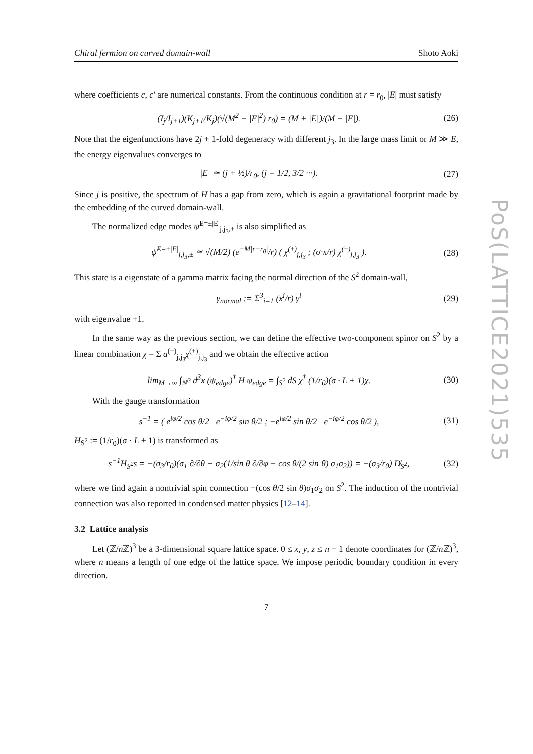Chiral fermion on curved domain-wall Shoto Aoki
where coefficients c, c′ are numerical constants. From the continuous condition at r = r<sub>0</sub>, |E| must satisfy
(I<sub>j</sub>/I<sub>j+1</sub>)(K<sub>j+1</sub>/K<sub>j</sub>)(√(M<sup>2</sup> − |E|<sup>2</sup>) r<sub>0</sub>) = (M + |E|)/(M − |E|). (26)
Note that the eigenfunctions have 2j + 1-fold degeneracy with different j<sub>3</sub>. In the large mass limit or M ≫ E, the energy eigenvalues converges to
|E| ≃ (j + ½)/r<sub>0</sub>, (j = 1/2, 3/2 ···). (27)
Since j is positive, the spectrum of H has a gap from zero, which is again a gravitational footprint made by the embedding of the curved domain-wall.
The normalized edge modes ψ̃<sup>E=±|E|</sup><sub>j,j<sub>3</sub>,±</sub> is also simplified as
ψ̃<sup>E=±|E|</sup><sub>j,j<sub>3</sub>,±</sub> ≃ √(M/2) (e<sup>−M|r−r<sub>0</sub>|</sup>/r) ( χ<sup>(±)</sup><sub>j,j<sub>3</sub></sub> ; (σ·x/r) χ<sup>(±)</sup><sub>j,j<sub>3</sub></sub> ). (28)
This state is a eigenstate of a gamma matrix facing the normal direction of the S<sup>2</sup> domain-wall,
γ<sub>normal</sub> := Σ<sup>3</sup><sub>i=1</sub> (x<sup>i</sup>/r) γ<sup>i</sup> (29)
with eigenvalue +1.
In the same way as the previous section, we can define the effective two-component spinor on S<sup>2</sup> by a linear combination χ = Σ a<sup>(±)</sup><sub>j,j<sub>3</sub></sub>χ<sup>(±)</sup><sub>j,j<sub>3</sub></sub> and we obtain the effective action
lim<sub>M→∞</sub> ∫<sub>ℝ<sup>3</sup></sub> d<sup>3</sup>x (ψ<sub>edge</sub>)<sup>†</sup> H ψ<sub>edge</sub> = ∫<sub>S<sup>2</sup></sub> dS χ<sup>†</sup> (1/r<sub>0</sub>)(σ · L + 1)χ. (30)
With the gauge transformation
s<sup>−1</sup> = ( e<sup>iφ/2</sup> cos θ/2 e<sup>−iφ/2</sup> sin θ/2 ; −e<sup>iφ/2</sup> sin θ/2 e<sup>−iφ/2</sup> cos θ/2 ), (31)
H<sub>S<sup>2</sup></sub> := (1/r<sub>0</sub>)(σ · L + 1) is transformed as
s<sup>−1</sup>H<sub>S<sup>2</sup></sub>s = −(σ<sub>3</sub>/r<sub>0</sub>)(σ<sub>1</sub> ∂/∂θ + σ<sub>2</sub>(1/sin θ ∂/∂φ − cos θ/(2 sin θ) σ<sub>1</sub>σ<sub>2</sub>)) = −(σ<sub>3</sub>/r<sub>0</sub>) D̸<sub>S<sup>2</sup></sub>, (32)
where we find again a nontrivial spin connection −(cos θ/2 sin θ)σ<sub>1</sub>σ<sub>2</sub> on S<sup>2</sup>. The induction of the nontrivial connection was also reported in condensed matter physics [12–14].
3.2 Lattice analysis
Let (ℤ/n ℤ)<sup>3</sup> be a 3-dimensional square lattice space. 0 ≤ x, y, z ≤ n − 1 denote coordinates for (ℤ/n ℤ)<sup>3</sup>, where n means a length of one edge of the lattice space. We impose periodic boundary condition in every direction.
7
PoS(LATTICE2021)535